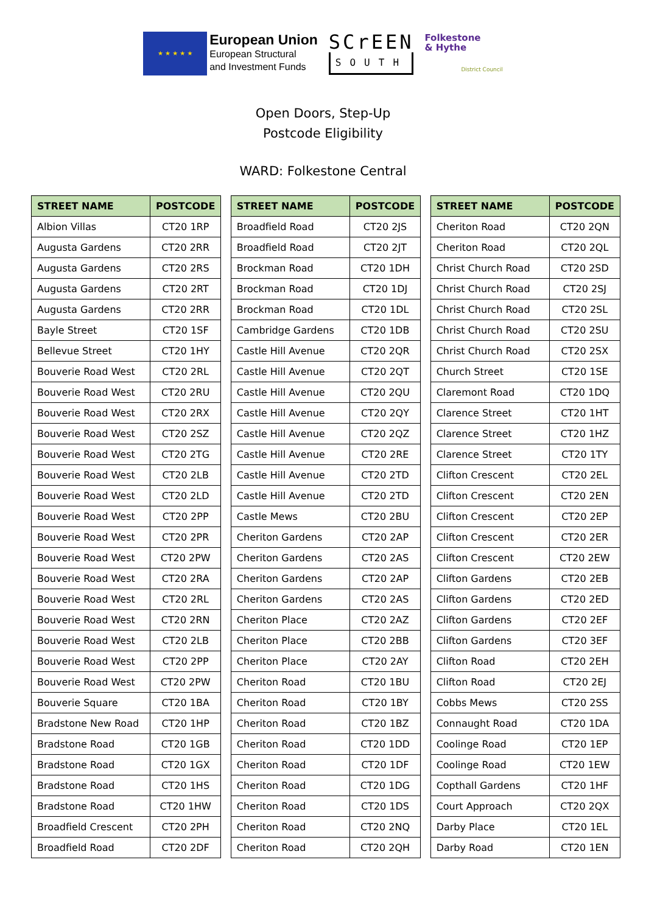★ ★ ★ ★ ★
European Union
European Structural
and Investment Funds
SCrEEN
SOUTH
Folkestone
& Hythe
District Council
Open Doors, Step-Up
Postcode Eligibility
WARD: Folkestone Central
| STREET NAME | POSTCODE |
| --- | --- |
| Albion Villas | CT20 1RP |
| Augusta Gardens | CT20 2RR |
| Augusta Gardens | CT20 2RS |
| Augusta Gardens | CT20 2RT |
| Augusta Gardens | CT20 2RR |
| Bayle Street | CT20 1SF |
| Bellevue Street | CT20 1HY |
| Bouverie Road West | CT20 2RL |
| Bouverie Road West | CT20 2RU |
| Bouverie Road West | CT20 2RX |
| Bouverie Road West | CT20 2SZ |
| Bouverie Road West | CT20 2TG |
| Bouverie Road West | CT20 2LB |
| Bouverie Road West | CT20 2LD |
| Bouverie Road West | CT20 2PP |
| Bouverie Road West | CT20 2PR |
| Bouverie Road West | CT20 2PW |
| Bouverie Road West | CT20 2RA |
| Bouverie Road West | CT20 2RL |
| Bouverie Road West | CT20 2RN |
| Bouverie Road West | CT20 2LB |
| Bouverie Road West | CT20 2PP |
| Bouverie Road West | CT20 2PW |
| Bouverie Square | CT20 1BA |
| Bradstone New Road | CT20 1HP |
| Bradstone Road | CT20 1GB |
| Bradstone Road | CT20 1GX |
| Bradstone Road | CT20 1HS |
| Bradstone Road | CT20 1HW |
| Broadfield Crescent | CT20 2PH |
| Broadfield Road | CT20 2DF |
| STREET NAME | POSTCODE |
| --- | --- |
| Broadfield Road | CT20 2JS |
| Broadfield Road | CT20 2JT |
| Brockman Road | CT20 1DH |
| Brockman Road | CT20 1DJ |
| Brockman Road | CT20 1DL |
| Cambridge Gardens | CT20 1DB |
| Castle Hill Avenue | CT20 2QR |
| Castle Hill Avenue | CT20 2QT |
| Castle Hill Avenue | CT20 2QU |
| Castle Hill Avenue | CT20 2QY |
| Castle Hill Avenue | CT20 2QZ |
| Castle Hill Avenue | CT20 2RE |
| Castle Hill Avenue | CT20 2TD |
| Castle Hill Avenue | CT20 2TD |
| Castle Mews | CT20 2BU |
| Cheriton Gardens | CT20 2AP |
| Cheriton Gardens | CT20 2AS |
| Cheriton Gardens | CT20 2AP |
| Cheriton Gardens | CT20 2AS |
| Cheriton Place | CT20 2AZ |
| Cheriton Place | CT20 2BB |
| Cheriton Place | CT20 2AY |
| Cheriton Road | CT20 1BU |
| Cheriton Road | CT20 1BY |
| Cheriton Road | CT20 1BZ |
| Cheriton Road | CT20 1DD |
| Cheriton Road | CT20 1DF |
| Cheriton Road | CT20 1DG |
| Cheriton Road | CT20 1DS |
| Cheriton Road | CT20 2NQ |
| Cheriton Road | CT20 2QH |
| STREET NAME | POSTCODE |
| --- | --- |
| Cheriton Road | CT20 2QN |
| Cheriton Road | CT20 2QL |
| Christ Church Road | CT20 2SD |
| Christ Church Road | CT20 2SJ |
| Christ Church Road | CT20 2SL |
| Christ Church Road | CT20 2SU |
| Christ Church Road | CT20 2SX |
| Church Street | CT20 1SE |
| Claremont Road | CT20 1DQ |
| Clarence Street | CT20 1HT |
| Clarence Street | CT20 1HZ |
| Clarence Street | CT20 1TY |
| Clifton Crescent | CT20 2EL |
| Clifton Crescent | CT20 2EN |
| Clifton Crescent | CT20 2EP |
| Clifton Crescent | CT20 2ER |
| Clifton Crescent | CT20 2EW |
| Clifton Gardens | CT20 2EB |
| Clifton Gardens | CT20 2ED |
| Clifton Gardens | CT20 2EF |
| Clifton Gardens | CT20 3EF |
| Clifton Road | CT20 2EH |
| Clifton Road | CT20 2EJ |
| Cobbs Mews | CT20 2SS |
| Connaught Road | CT20 1DA |
| Coolinge Road | CT20 1EP |
| Coolinge Road | CT20 1EW |
| Copthall Gardens | CT20 1HF |
| Court Approach | CT20 2QX |
| Darby Place | CT20 1EL |
| Darby Road | CT20 1EN |